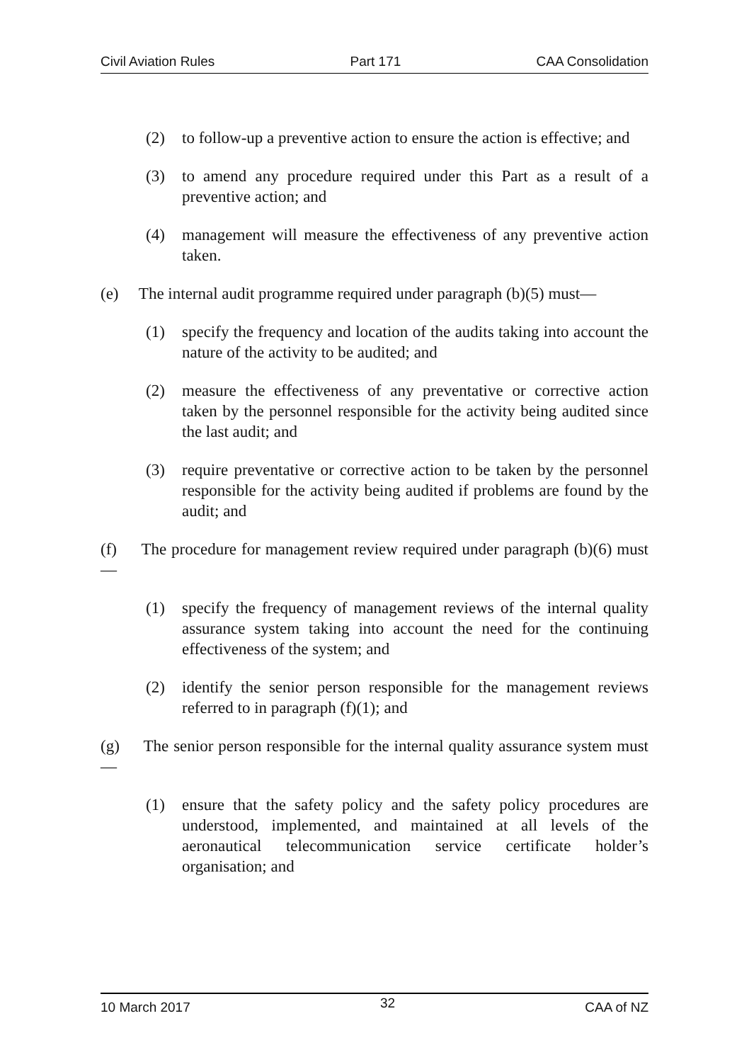Civil Aviation Rules Part 171 CAA Consolidation
(2) to follow-up a preventive action to ensure the action is effective; and
(3) to amend any procedure required under this Part as a result of a preventive action; and
(4) management will measure the effectiveness of any preventive action taken.
(e) The internal audit programme required under paragraph (b)(5) must—
(1) specify the frequency and location of the audits taking into account the nature of the activity to be audited; and
(2) measure the effectiveness of any preventative or corrective action taken by the personnel responsible for the activity being audited since the last audit; and
(3) require preventative or corrective action to be taken by the personnel responsible for the activity being audited if problems are found by the audit; and
(f) The procedure for management review required under paragraph (b)(6) must —
(1) specify the frequency of management reviews of the internal quality assurance system taking into account the need for the continuing effectiveness of the system; and
(2) identify the senior person responsible for the management reviews referred to in paragraph (f)(1); and
(g) The senior person responsible for the internal quality assurance system must—
(1) ensure that the safety policy and the safety policy procedures are understood, implemented, and maintained at all levels of the aeronautical telecommunication service certificate holder’s organisation; and
10 March 2017 32 CAA of NZ